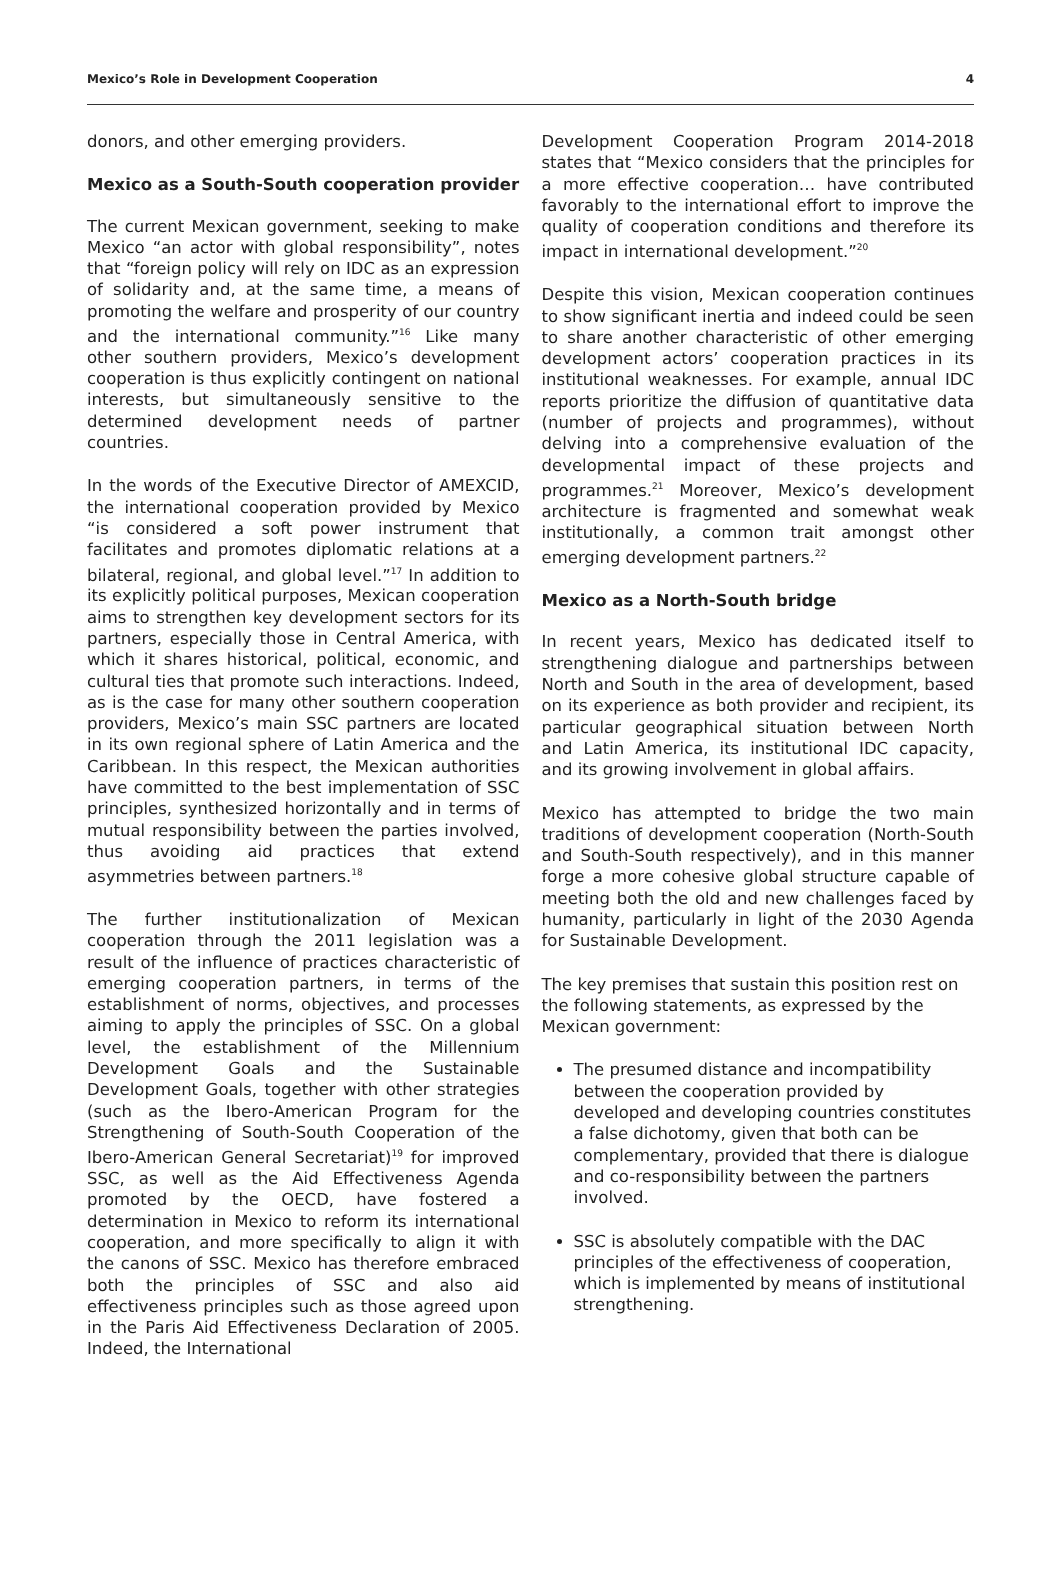Mexico’s Role in Development Cooperation 4
donors, and other emerging providers.
Mexico as a South-South cooperation provider
The current Mexican government, seeking to make Mexico “an actor with global responsibility”, notes that “foreign policy will rely on IDC as an expression of solidarity and, at the same time, a means of promoting the welfare and prosperity of our country and the international community.”<sup>16</sup> Like many other southern providers, Mexico’s development cooperation is thus explicitly contingent on national interests, but simultaneously sensitive to the determined development needs of partner countries.
In the words of the Executive Director of AMEXCID, the international cooperation provided by Mexico “is considered a soft power instrument that facilitates and promotes diplomatic relations at a bilateral, regional, and global level.”<sup>17</sup> In addition to its explicitly political purposes, Mexican cooperation aims to strengthen key development sectors for its partners, especially those in Central America, with which it shares historical, political, economic, and cultural ties that promote such interactions. Indeed, as is the case for many other southern cooperation providers, Mexico’s main SSC partners are located in its own regional sphere of Latin America and the Caribbean. In this respect, the Mexican authorities have committed to the best implementation of SSC principles, synthesized horizontally and in terms of mutual responsibility between the parties involved, thus avoiding aid practices that extend asymmetries between partners.<sup>18</sup>
The further institutionalization of Mexican cooperation through the 2011 legislation was a result of the influence of practices characteristic of emerging cooperation partners, in terms of the establishment of norms, objectives, and processes aiming to apply the principles of SSC. On a global level, the establishment of the Millennium Development Goals and the Sustainable Development Goals, together with other strategies (such as the Ibero-American Program for the Strengthening of South-South Cooperation of the Ibero-American General Secretariat)<sup>19</sup> for improved SSC, as well as the Aid Effectiveness Agenda promoted by the OECD, have fostered a determination in Mexico to reform its international cooperation, and more specifically to align it with the canons of SSC. Mexico has therefore embraced both the principles of SSC and also aid effectiveness principles such as those agreed upon in the Paris Aid Effectiveness Declaration of 2005. Indeed, the International
Development Cooperation Program 2014-2018 states that “Mexico considers that the principles for a more effective cooperation… have contributed favorably to the international effort to improve the quality of cooperation conditions and therefore its impact in international development.”<sup>20</sup>
Despite this vision, Mexican cooperation continues to show significant inertia and indeed could be seen to share another characteristic of other emerging development actors’ cooperation practices in its institutional weaknesses. For example, annual IDC reports prioritize the diffusion of quantitative data (number of projects and programmes), without delving into a comprehensive evaluation of the developmental impact of these projects and programmes.<sup>21</sup> Moreover, Mexico’s development architecture is fragmented and somewhat weak institutionally, a common trait amongst other emerging development partners.<sup>22</sup>
Mexico as a North-South bridge
In recent years, Mexico has dedicated itself to strengthening dialogue and partnerships between North and South in the area of development, based on its experience as both provider and recipient, its particular geographical situation between North and Latin America, its institutional IDC capacity, and its growing involvement in global affairs.
Mexico has attempted to bridge the two main traditions of development cooperation (North-South and South-South respectively), and in this manner forge a more cohesive global structure capable of meeting both the old and new challenges faced by humanity, particularly in light of the 2030 Agenda for Sustainable Development.
The key premises that sustain this position rest on the following statements, as expressed by the Mexican government:
The presumed distance and incompatibility between the cooperation provided by developed and developing countries constitutes a false dichotomy, given that both can be complementary, provided that there is dialogue and co-responsibility between the partners involved.
SSC is absolutely compatible with the DAC principles of the effectiveness of cooperation, which is implemented by means of institutional strengthening.